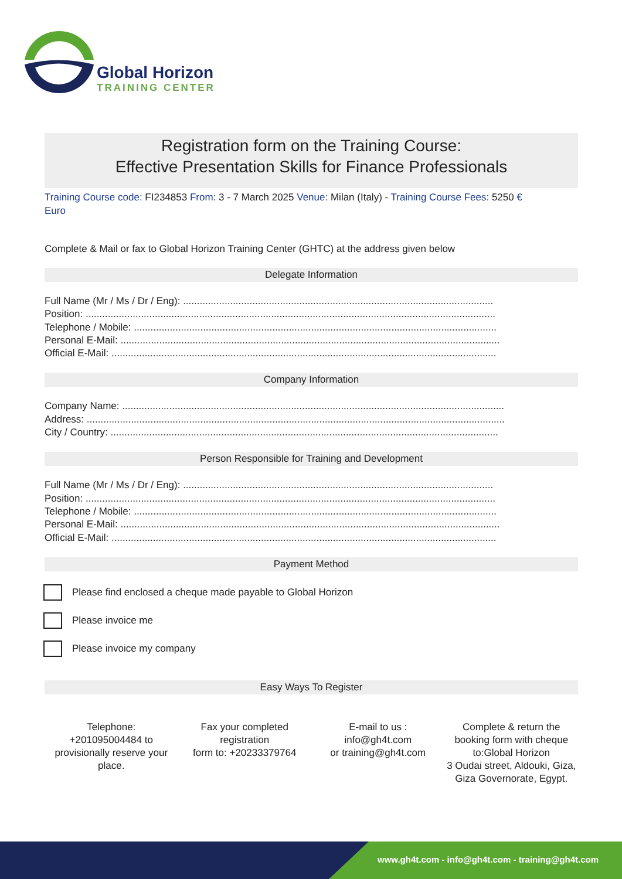Global Horizon
TRAINING CENTER
Registration form on the Training Course:
Effective Presentation Skills for Finance Professionals
Training Course code: FI234853 From: 3 - 7 March 2025 Venue: Milan (Italy) - Training Course Fees: 5250 €
Euro
Complete & Mail or fax to Global Horizon Training Center (GHTC) at the address given below
Delegate Information
Full Name (Mr / Ms / Dr / Eng): ................................................................................................................
Position: ....................................................................................................................................................
Telephone / Mobile: ...................................................................................................................................
Personal E-Mail: .........................................................................................................................................
Official E-Mail: ...........................................................................................................................................
Company Information
Company Name: ..........................................................................................................................................
Address: .......................................................................................................................................................
City / Country: ............................................................................................................................................
Person Responsible for Training and Development
Full Name (Mr / Ms / Dr / Eng): ................................................................................................................
Position: ....................................................................................................................................................
Telephone / Mobile: ...................................................................................................................................
Personal E-Mail: .........................................................................................................................................
Official E-Mail: ...........................................................................................................................................
Payment Method
Please find enclosed a cheque made payable to Global Horizon
Please invoice me
Please invoice my company
Easy Ways To Register
Telephone:
+201095004484 to provisionally reserve your place.
Fax your completed registration
form to: +20233379764
E-mail to us :
info@gh4t.com
or training@gh4t.com
Complete & return the booking form with cheque to:Global Horizon
3 Oudai street, Aldouki, Giza, Giza Governorate, Egypt.
www.gh4t.com - info@gh4t.com - training@gh4t.com